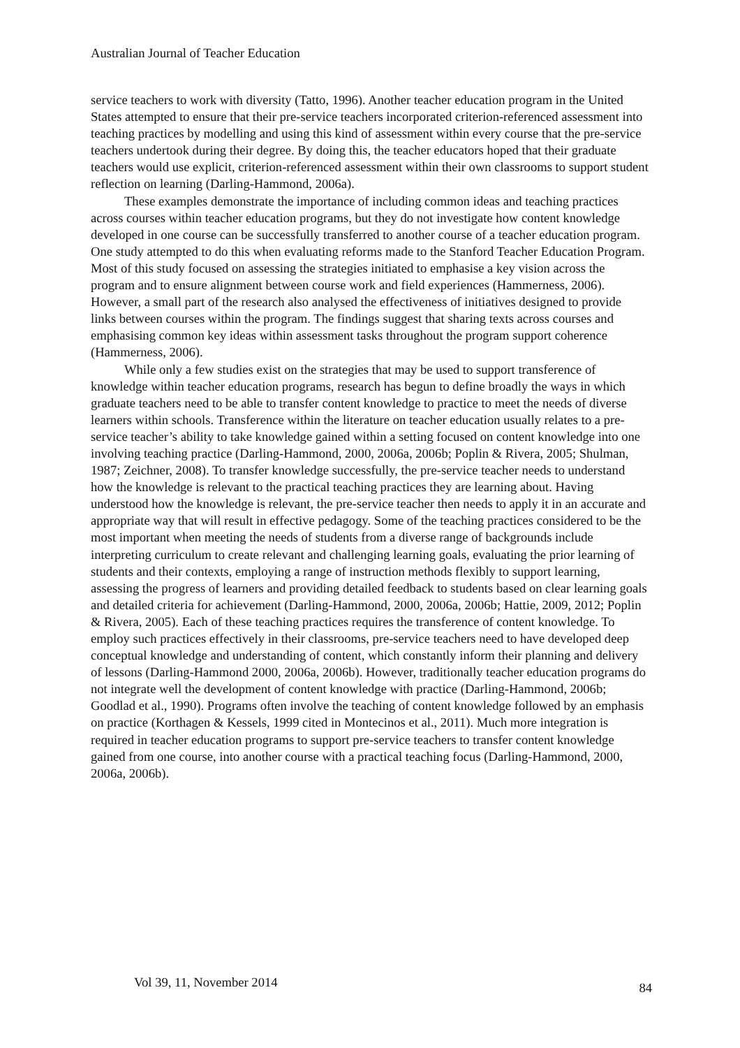Australian Journal of Teacher Education
service teachers to work with diversity (Tatto, 1996). Another teacher education program in the United States attempted to ensure that their pre-service teachers incorporated criterion-referenced assessment into teaching practices by modelling and using this kind of assessment within every course that the pre-service teachers undertook during their degree. By doing this, the teacher educators hoped that their graduate teachers would use explicit, criterion-referenced assessment within their own classrooms to support student reflection on learning (Darling-Hammond, 2006a).
These examples demonstrate the importance of including common ideas and teaching practices across courses within teacher education programs, but they do not investigate how content knowledge developed in one course can be successfully transferred to another course of a teacher education program. One study attempted to do this when evaluating reforms made to the Stanford Teacher Education Program. Most of this study focused on assessing the strategies initiated to emphasise a key vision across the program and to ensure alignment between course work and field experiences (Hammerness, 2006). However, a small part of the research also analysed the effectiveness of initiatives designed to provide links between courses within the program. The findings suggest that sharing texts across courses and emphasising common key ideas within assessment tasks throughout the program support coherence (Hammerness, 2006).
While only a few studies exist on the strategies that may be used to support transference of knowledge within teacher education programs, research has begun to define broadly the ways in which graduate teachers need to be able to transfer content knowledge to practice to meet the needs of diverse learners within schools. Transference within the literature on teacher education usually relates to a pre-service teacher’s ability to take knowledge gained within a setting focused on content knowledge into one involving teaching practice (Darling-Hammond, 2000, 2006a, 2006b; Poplin & Rivera, 2005; Shulman, 1987; Zeichner, 2008). To transfer knowledge successfully, the pre-service teacher needs to understand how the knowledge is relevant to the practical teaching practices they are learning about. Having understood how the knowledge is relevant, the pre-service teacher then needs to apply it in an accurate and appropriate way that will result in effective pedagogy. Some of the teaching practices considered to be the most important when meeting the needs of students from a diverse range of backgrounds include interpreting curriculum to create relevant and challenging learning goals, evaluating the prior learning of students and their contexts, employing a range of instruction methods flexibly to support learning, assessing the progress of learners and providing detailed feedback to students based on clear learning goals and detailed criteria for achievement (Darling-Hammond, 2000, 2006a, 2006b; Hattie, 2009, 2012; Poplin & Rivera, 2005). Each of these teaching practices requires the transference of content knowledge. To employ such practices effectively in their classrooms, pre-service teachers need to have developed deep conceptual knowledge and understanding of content, which constantly inform their planning and delivery of lessons (Darling-Hammond 2000, 2006a, 2006b). However, traditionally teacher education programs do not integrate well the development of content knowledge with practice (Darling-Hammond, 2006b; Goodlad et al., 1990). Programs often involve the teaching of content knowledge followed by an emphasis on practice (Korthagen & Kessels, 1999 cited in Montecinos et al., 2011). Much more integration is required in teacher education programs to support pre-service teachers to transfer content knowledge gained from one course, into another course with a practical teaching focus (Darling-Hammond, 2000, 2006a, 2006b).
Vol 39, 11, November 2014 84